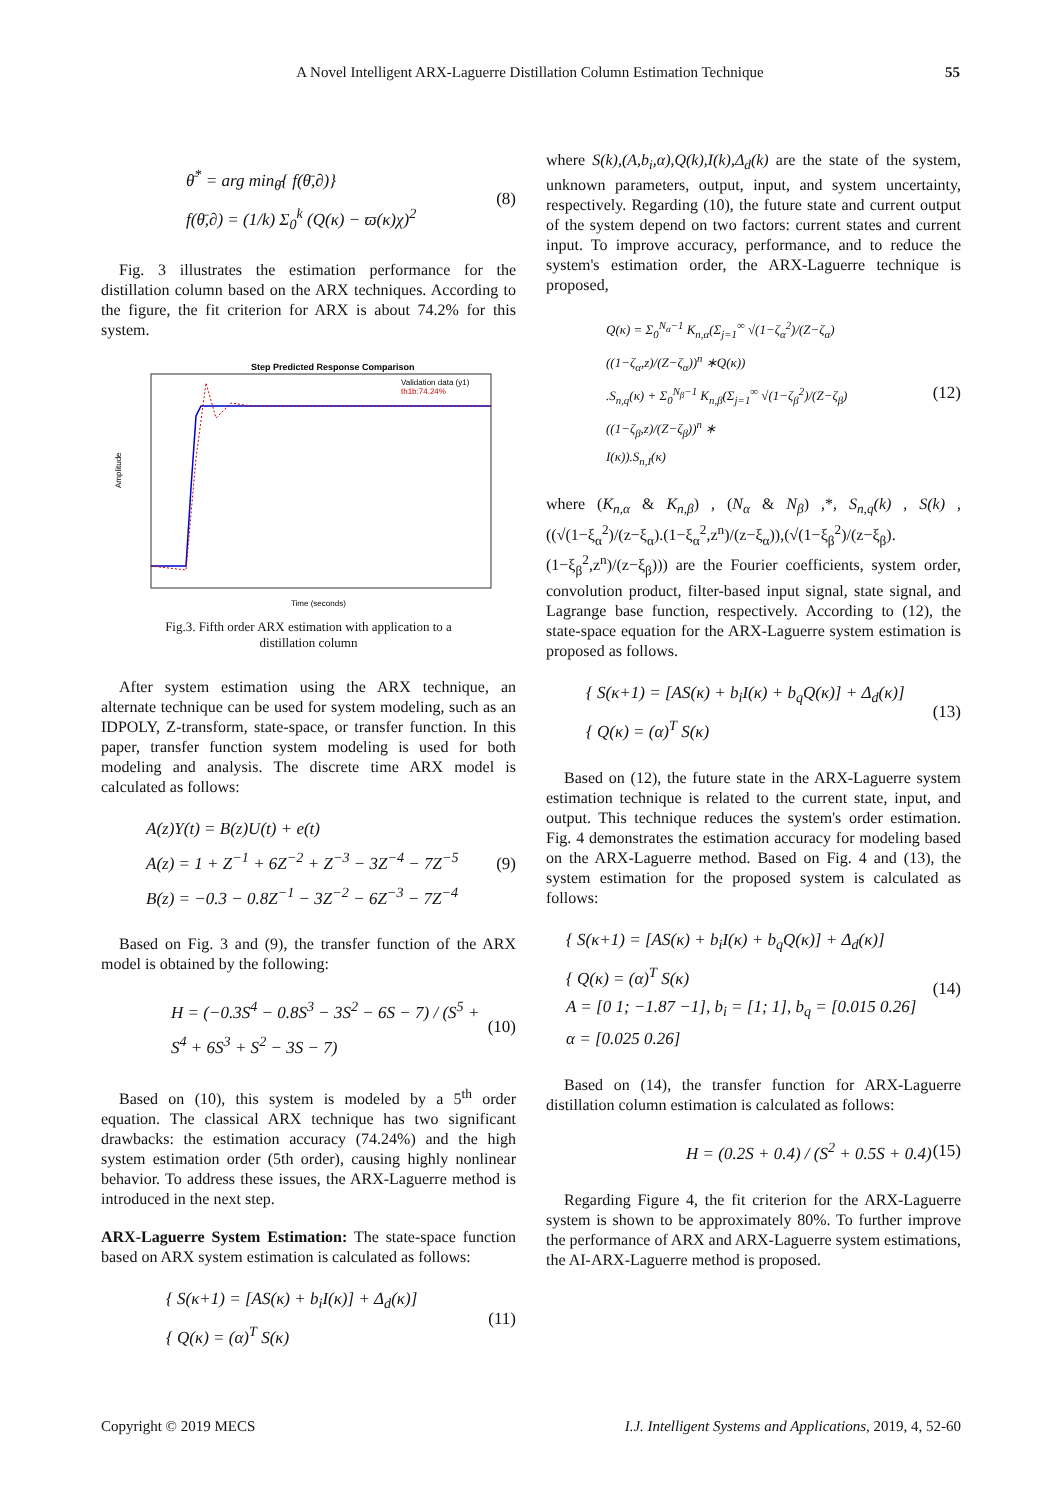A Novel Intelligent ARX-Laguerre Distillation Column Estimation Technique 55
θ̄<sup>*</sup> = arg min<sub>θ̄</sub>{ f(θ̄,∂)}
f(θ̄,∂) = (1/k) Σ<sub>0</sub><sup>k</sup> (Q(κ) − ϖ(κ)χ)<sup>2</sup>
(8)
Fig. 3 illustrates the estimation performance for the distillation column based on the ARX techniques. According to the figure, the fit criterion for ARX is about 74.2% for this system.
Step Predicted Response Comparison
Validation data (y1)
th1b:74.24%
Amplitude
Time (seconds)
Fig.3. Fifth order ARX estimation with application to a
distillation column
After system estimation using the ARX technique, an alternate technique can be used for system modeling, such as an IDPOLY, Z-transform, state-space, or transfer function. In this paper, transfer function system modeling is used for both modeling and analysis. The discrete time ARX model is calculated as follows:
A(z)Y(t) = B(z)U(t) + e(t)
A(z) = 1 + Z<sup>−1</sup> + 6Z<sup>−2</sup> + Z<sup>−3</sup> − 3Z<sup>−4</sup> − 7Z<sup>−5</sup>
B(z) = −0.3 − 0.8Z<sup>−1</sup> − 3Z<sup>−2</sup> − 6Z<sup>−3</sup> − 7Z<sup>−4</sup>
(9)
Based on Fig. 3 and (9), the transfer function of the ARX model is obtained by the following:
H = (−0.3S<sup>4</sup> − 0.8S<sup>3</sup> − 3S<sup>2</sup> − 6S − 7) / (S<sup>5</sup> + S<sup>4</sup> + 6S<sup>3</sup> + S<sup>2</sup> − 3S − 7)
(10)
Based on (10), this system is modeled by a 5<sup>th</sup> order equation. The classical ARX technique has two significant drawbacks: the estimation accuracy (74.24%) and the high system estimation order (5th order), causing highly nonlinear behavior. To address these issues, the ARX-Laguerre method is introduced in the next step.
ARX-Laguerre System Estimation: The state-space function based on ARX system estimation is calculated as follows:
{ S(κ+1) = [AS(κ) + b<sub>i</sub>I(κ)] + Δ<sub>d</sub>(κ)]
{ Q(κ) = (α)<sup>T</sup> S(κ)
(11)
where S(k),(A,b<sub>i</sub>,α),Q(k),I(k),Δ<sub>d</sub>(k) are the state of the system, unknown parameters, output, input, and system uncertainty, respectively. Regarding (10), the future state and current output of the system depend on two factors: current states and current input. To improve accuracy, performance, and to reduce the system's estimation order, the ARX-Laguerre technique is proposed,
Q(κ) = Σ<sub>0</sub><sup>N<sub>α</sub>−1</sup> K<sub>n,α</sub>(Σ<sub>j=1</sub><sup>∞</sup> √(1−ζ<sub>α</sub><sup>2</sup>)/(Z−ζ<sub>α</sub>) ((1−ζ<sub>α</sub>,z)/(Z−ζ<sub>α</sub>))<sup>n</sup> ∗Q(κ))
.S<sub>n,q</sub>(κ) + Σ<sub>0</sub><sup>N<sub>β</sub>−1</sup> K<sub>n,β</sub>(Σ<sub>j=1</sub><sup>∞</sup> √(1−ζ<sub>β</sub><sup>2</sup>)/(Z−ζ<sub>β</sub>) ((1−ζ<sub>β</sub>,z)/(Z−ζ<sub>β</sub>))<sup>n</sup> ∗
I(κ)).S<sub>n,I</sub>(κ)
(12)
where (K<sub>n,α</sub> & K<sub>n,β</sub>) , (N<sub>α</sub> & N<sub>β</sub>) ,*, S<sub>n,q</sub>(k) , S(k) , ((√(1−ξ<sub>α</sub><sup>2</sup>)/(z−ξ<sub>α</sub>).(1−ξ<sub>α</sub><sup>2</sup>,z<sup>n</sup>)/(z−ξ<sub>α</sub>)),(√(1−ξ<sub>β</sub><sup>2</sup>)/(z−ξ<sub>β</sub>).(1−ξ<sub>β</sub><sup>2</sup>,z<sup>n</sup>)/(z−ξ<sub>β</sub>))) are the Fourier coefficients, system order, convolution product, filter-based input signal, state signal, and Lagrange base function, respectively. According to (12), the state-space equation for the ARX-Laguerre system estimation is proposed as follows.
{ S(κ+1) = [AS(κ) + b<sub>i</sub>I(κ) + b<sub>q</sub>Q(κ)] + Δ<sub>d</sub>(κ)]
{ Q(κ) = (α)<sup>T</sup> S(κ)
(13)
Based on (12), the future state in the ARX-Laguerre system estimation technique is related to the current state, input, and output. This technique reduces the system's order estimation. Fig. 4 demonstrates the estimation accuracy for modeling based on the ARX-Laguerre method. Based on Fig. 4 and (13), the system estimation for the proposed system is calculated as follows:
{ S(κ+1) = [AS(κ) + b<sub>i</sub>I(κ) + b<sub>q</sub>Q(κ)] + Δ<sub>d</sub>(κ)]
{ Q(κ) = (α)<sup>T</sup> S(κ)
A = [0 1; −1.87 −1], b<sub>i</sub> = [1; 1], b<sub>q</sub> = [0.015 0.26]
α = [0.025 0.26]
(14)
Based on (14), the transfer function for ARX-Laguerre distillation column estimation is calculated as follows:
H = (0.2S + 0.4) / (S<sup>2</sup> + 0.5S + 0.4)
(15)
Regarding Figure 4, the fit criterion for the ARX-Laguerre system is shown to be approximately 80%. To further improve the performance of ARX and ARX-Laguerre system estimations, the AI-ARX-Laguerre method is proposed.
Copyright © 2019 MECS I.J. Intelligent Systems and Applications, 2019, 4, 52-60